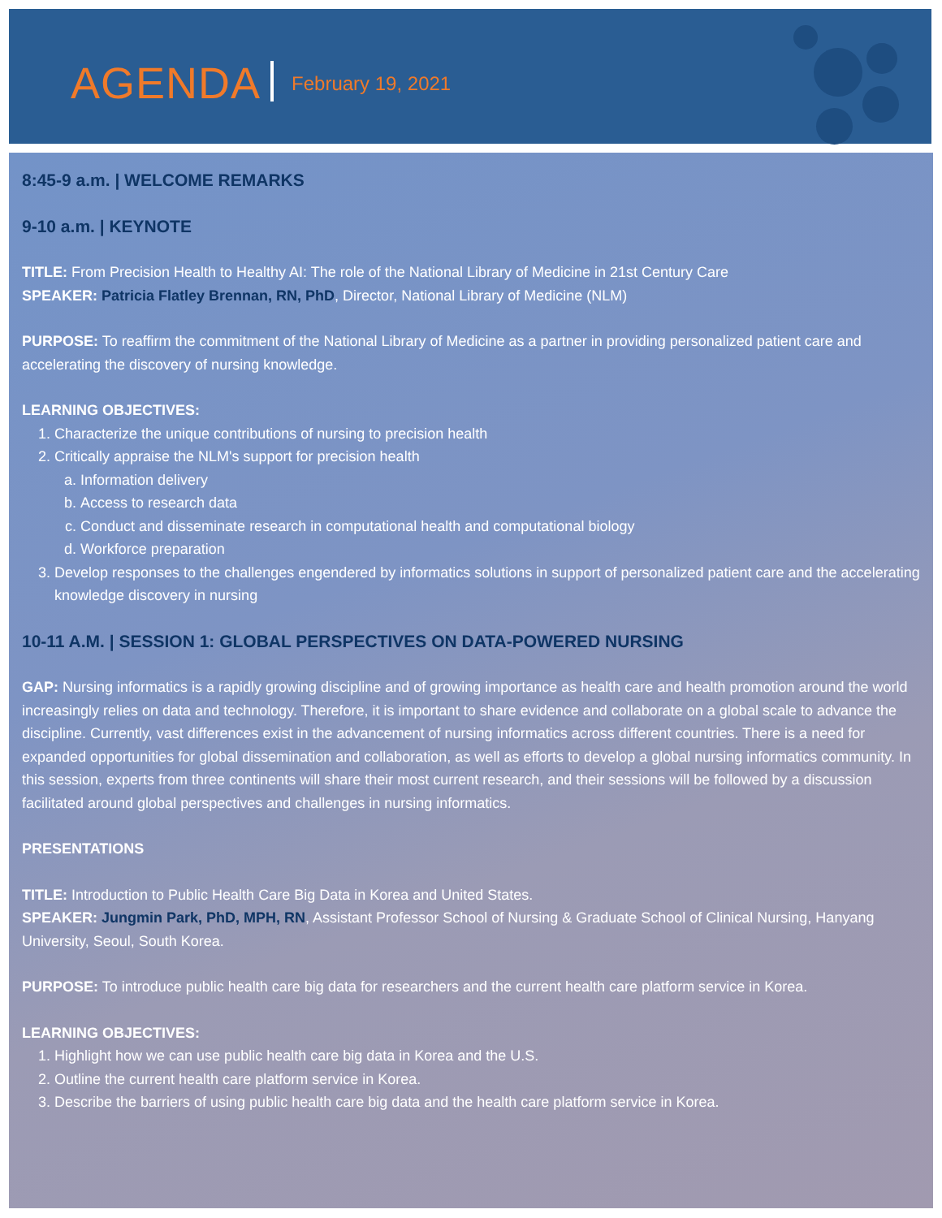AGENDA February 19, 2021
8:45-9 a.m. | WELCOME REMARKS
9-10 a.m. | KEYNOTE
TITLE: From Precision Health to Healthy AI: The role of the National Library of Medicine in 21st Century Care
SPEAKER: Patricia Flatley Brennan, RN, PhD, Director, National Library of Medicine (NLM)
PURPOSE: To reaffirm the commitment of the National Library of Medicine as a partner in providing personalized patient care and accelerating the discovery of nursing knowledge.
LEARNING OBJECTIVES:
1. Characterize the unique contributions of nursing to precision health
2. Critically appraise the NLM's support for precision health
a. Information delivery
b. Access to research data
c. Conduct and disseminate research in computational health and computational biology
d. Workforce preparation
3. Develop responses to the challenges engendered by informatics solutions in support of personalized patient care and the accelerating knowledge discovery in nursing
10-11 A.M. | SESSION 1: GLOBAL PERSPECTIVES ON DATA-POWERED NURSING
GAP: Nursing informatics is a rapidly growing discipline and of growing importance as health care and health promotion around the world increasingly relies on data and technology. Therefore, it is important to share evidence and collaborate on a global scale to advance the discipline. Currently, vast differences exist in the advancement of nursing informatics across different countries. There is a need for expanded opportunities for global dissemination and collaboration, as well as efforts to develop a global nursing informatics community. In this session, experts from three continents will share their most current research, and their sessions will be followed by a discussion facilitated around global perspectives and challenges in nursing informatics.
PRESENTATIONS
TITLE: Introduction to Public Health Care Big Data in Korea and United States.
SPEAKER: Jungmin Park, PhD, MPH, RN, Assistant Professor School of Nursing & Graduate School of Clinical Nursing, Hanyang University, Seoul, South Korea.
PURPOSE: To introduce public health care big data for researchers and the current health care platform service in Korea.
LEARNING OBJECTIVES:
1. Highlight how we can use public health care big data in Korea and the U.S.
2. Outline the current health care platform service in Korea.
3. Describe the barriers of using public health care big data and the health care platform service in Korea.